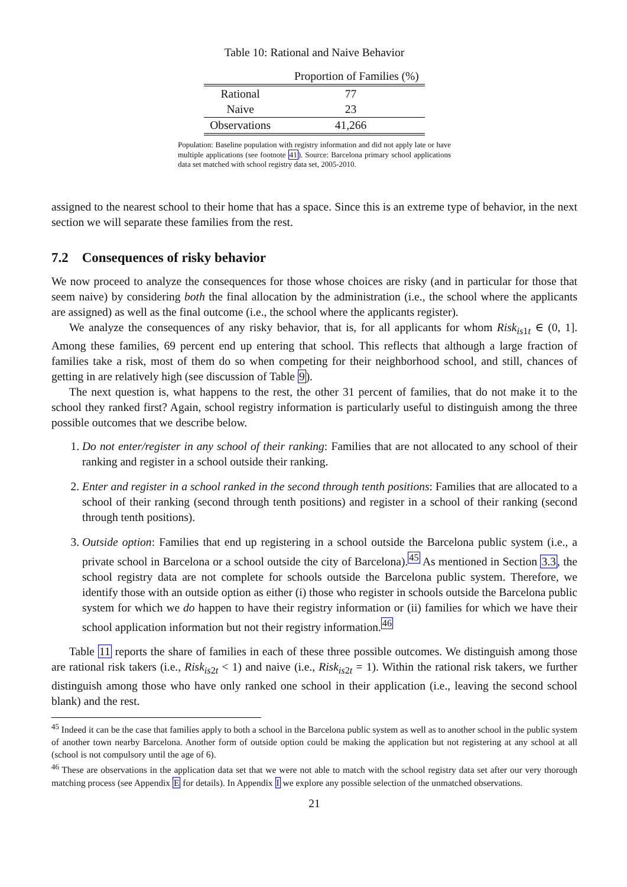Table 10: Rational and Naive Behavior
| | Proportion of Families (%) |
| --- | --- |
| Rational | 77 |
| Naive | 23 |
| Observations | 41,266 |
Population: Baseline population with registry information and did not apply late or have multiple applications (see footnote 41). Source: Barcelona primary school applications data set matched with school registry data set, 2005-2010.
assigned to the nearest school to their home that has a space. Since this is an extreme type of behavior, in the next section we will separate these families from the rest.
7.2 Consequences of risky behavior
We now proceed to analyze the consequences for those whose choices are risky (and in particular for those that seem naive) by considering both the final allocation by the administration (i.e., the school where the applicants are assigned) as well as the final outcome (i.e., the school where the applicants register).
We analyze the consequences of any risky behavior, that is, for all applicants for whom Risk<sub>is1t</sub> ∈ (0, 1]. Among these families, 69 percent end up entering that school. This reflects that although a large fraction of families take a risk, most of them do so when competing for their neighborhood school, and still, chances of getting in are relatively high (see discussion of Table 9).
The next question is, what happens to the rest, the other 31 percent of families, that do not make it to the school they ranked first? Again, school registry information is particularly useful to distinguish among the three possible outcomes that we describe below.
1. Do not enter/register in any school of their ranking: Families that are not allocated to any school of their ranking and register in a school outside their ranking.
2. Enter and register in a school ranked in the second through tenth positions: Families that are allocated to a school of their ranking (second through tenth positions) and register in a school of their ranking (second through tenth positions).
3. Outside option: Families that end up registering in a school outside the Barcelona public system (i.e., a private school in Barcelona or a school outside the city of Barcelona).<sup>45</sup> As mentioned in Section 3.3, the school registry data are not complete for schools outside the Barcelona public system. Therefore, we identify those with an outside option as either (i) those who register in schools outside the Barcelona public system for which we do happen to have their registry information or (ii) families for which we have their school application information but not their registry information.<sup>46</sup>
Table 11 reports the share of families in each of these three possible outcomes. We distinguish among those are rational risk takers (i.e., Risk<sub>is2t</sub> < 1) and naive (i.e., Risk<sub>is2t</sub> = 1). Within the rational risk takers, we further distinguish among those who have only ranked one school in their application (i.e., leaving the second school blank) and the rest.
<sup>45</sup> Indeed it can be the case that families apply to both a school in the Barcelona public system as well as to another school in the public system of another town nearby Barcelona. Another form of outside option could be making the application but not registering at any school at all (school is not compulsory until the age of 6).
<sup>46</sup> These are observations in the application data set that we were not able to match with the school registry data set after our very thorough matching process (see Appendix E for details). In Appendix I we explore any possible selection of the unmatched observations.
21